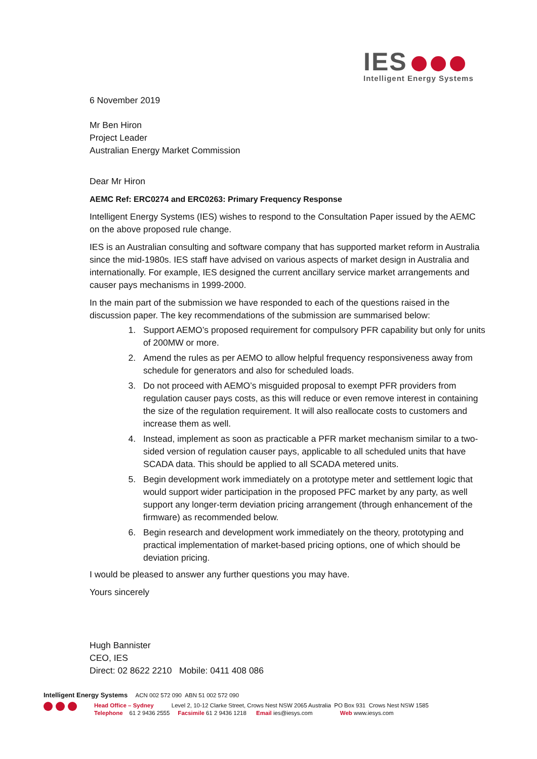IES
Intelligent Energy Systems
6 November 2019
Mr Ben Hiron
Project Leader
Australian Energy Market Commission
Dear Mr Hiron
AEMC Ref: ERC0274 and ERC0263: Primary Frequency Response
Intelligent Energy Systems (IES) wishes to respond to the Consultation Paper issued by the AEMC on the above proposed rule change.
IES is an Australian consulting and software company that has supported market reform in Australia since the mid-1980s. IES staff have advised on various aspects of market design in Australia and internationally. For example, IES designed the current ancillary service market arrangements and causer pays mechanisms in 1999-2000.
In the main part of the submission we have responded to each of the questions raised in the discussion paper. The key recommendations of the submission are summarised below:
1. Support AEMO’s proposed requirement for compulsory PFR capability but only for units of 200MW or more.
2. Amend the rules as per AEMO to allow helpful frequency responsiveness away from schedule for generators and also for scheduled loads.
3. Do not proceed with AEMO’s misguided proposal to exempt PFR providers from regulation causer pays costs, as this will reduce or even remove interest in containing the size of the regulation requirement. It will also reallocate costs to customers and increase them as well.
4. Instead, implement as soon as practicable a PFR market mechanism similar to a two-sided version of regulation causer pays, applicable to all scheduled units that have SCADA data. This should be applied to all SCADA metered units.
5. Begin development work immediately on a prototype meter and settlement logic that would support wider participation in the proposed PFC market by any party, as well support any longer-term deviation pricing arrangement (through enhancement of the firmware) as recommended below.
6. Begin research and development work immediately on the theory, prototyping and practical implementation of market-based pricing options, one of which should be deviation pricing.
I would be pleased to answer any further questions you may have.
Yours sincerely
Hugh Bannister
CEO, IES
Direct: 02 8622 2210 Mobile: 0411 408 086
Intelligent Energy Systems ACN 002 572 090 ABN 51 002 572 090
Head Office – Sydney Level 2, 10-12 Clarke Street, Crows Nest NSW 2065 Australia PO Box 931 Crows Nest NSW 1585
Telephone 61 2 9436 2555 Facsimile 61 2 9436 1218 Email ies@iesys.com Web www.iesys.com